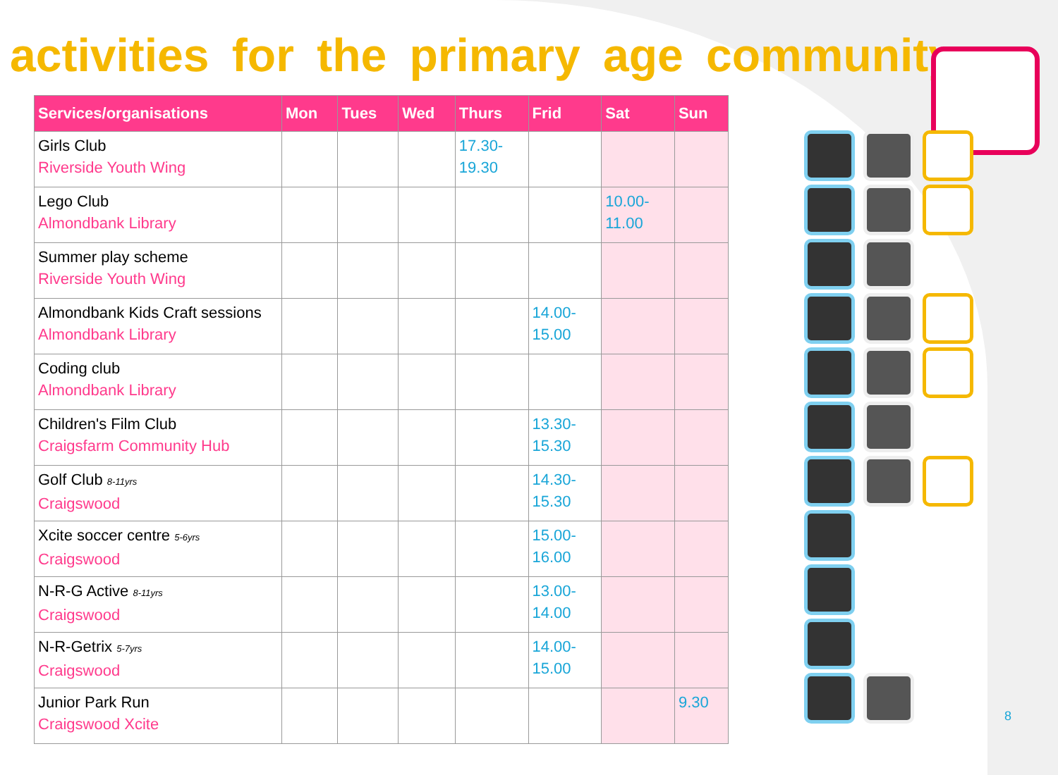activities for the primary age community
| Services/organisations | Mon | Tues | Wed | Thurs | Frid | Sat | Sun |
| --- | --- | --- | --- | --- | --- | --- | --- |
| Girls Club Riverside Youth Wing | | | | 17.30- 19.30 | | | |
| Lego Club Almondbank Library | | | | | | 10.00- 11.00 | |
| Summer play scheme Riverside Youth Wing | | | | | | | |
| Almondbank Kids Craft sessions Almondbank Library | | | | | 14.00- 15.00 | | |
| Coding club Almondbank Library | | | | | | | |
| Children's Film Club Craigsfarm Community Hub | | | | | 13.30- 15.30 | | |
| Golf Club 8-11yrs Craigswood | | | | | 14.30- 15.30 | | |
| Xcite soccer centre 5-6yrs Craigswood | | | | | 15.00- 16.00 | | |
| N-R-G Active 8-11yrs Craigswood | | | | | 13.00- 14.00 | | |
| N-R-Getrix 5-7yrs Craigswood | | | | | 14.00- 15.00 | | |
| Junior Park Run Craigswood Xcite | | | | | | | 9.30 |
8